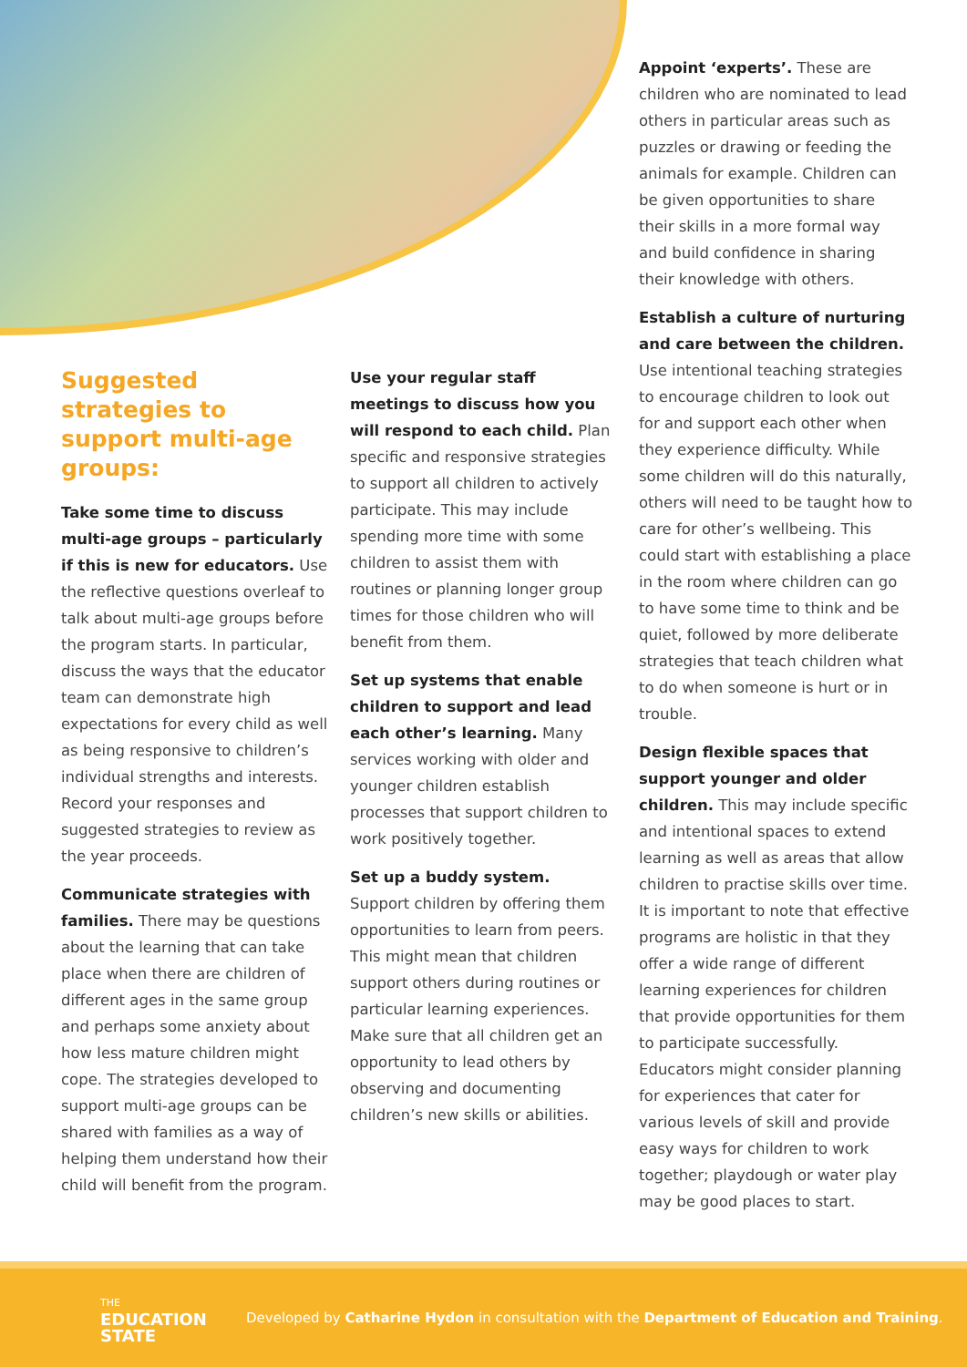Suggested strategies to support multi-age groups:
Take some time to discuss multi-age groups – particularly if this is new for educators. Use the reflective questions overleaf to talk about multi-age groups before the program starts. In particular, discuss the ways that the educator team can demonstrate high expectations for every child as well as being responsive to children’s individual strengths and interests. Record your responses and suggested strategies to review as the year proceeds.
Communicate strategies with families. There may be questions about the learning that can take place when there are children of different ages in the same group and perhaps some anxiety about how less mature children might cope. The strategies developed to support multi-age groups can be shared with families as a way of helping them understand how their child will benefit from the program.
Use your regular staff meetings to discuss how you will respond to each child. Plan specific and responsive strategies to support all children to actively participate. This may include spending more time with some children to assist them with routines or planning longer group times for those children who will benefit from them.
Set up systems that enable children to support and lead each other’s learning. Many services working with older and younger children establish processes that support children to work positively together.
Set up a buddy system.
Support children by offering them opportunities to learn from peers. This might mean that children support others during routines or particular learning experiences. Make sure that all children get an opportunity to lead others by observing and documenting children’s new skills or abilities.
Appoint ‘experts’. These are children who are nominated to lead others in particular areas such as puzzles or drawing or feeding the animals for example. Children can be given opportunities to share their skills in a more formal way and build confidence in sharing their knowledge with others.
Establish a culture of nurturing and care between the children. Use intentional teaching strategies to encourage children to look out for and support each other when they experience difficulty. While some children will do this naturally, others will need to be taught how to care for other’s wellbeing. This could start with establishing a place in the room where children can go to have some time to think and be quiet, followed by more deliberate strategies that teach children what to do when someone is hurt or in trouble.
Design flexible spaces that support younger and older children. This may include specific and intentional spaces to extend learning as well as areas that allow children to practise skills over time. It is important to note that effective programs are holistic in that they offer a wide range of different learning experiences for children that provide opportunities for them to participate successfully. Educators might consider planning for experiences that cater for various levels of skill and provide easy ways for children to work together; playdough or water play may be good places to start.
THE
EDUCATION
STATE
Developed by Catharine Hydon in consultation with the Department of Education and Training.